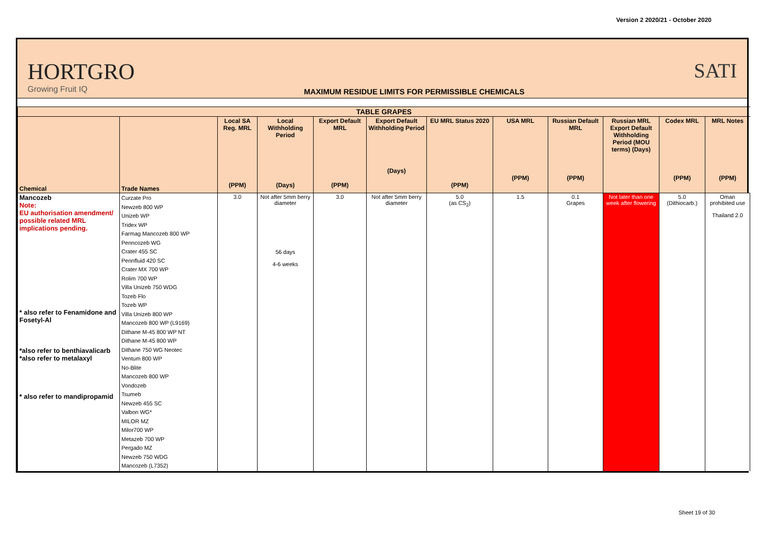Version 2 2020/21 - October 2020
HORTGRO
Growing Fruit IQ
MAXIMUM RESIDUE LIMITS FOR PERMISSIBLE CHEMICALS
SATI
| TABLE GRAPES | | | | | | | | | | | |
| Chemical | Trade Names | Local SA Reg. MRL (PPM) | Local Withholding Period (Days) | Export Default MRL (PPM) | Export Default Withholding Period (Days) | EU MRL Status 2020 (PPM) | USA MRL (PPM) | Russian Default MRL (PPM) | Russian MRL Export Default Withholding Period (MOU terms) (Days) | Codex MRL (PPM) | MRL Notes (PPM) |
| Mancozeb Note: EU authorisation amendment/ possible related MRL implications pending. * also refer to Fenamidone and Fosetyl-Al *also refer to benthiavalicarb *also refer to metalaxyl * also refer to mandipropamid | Curzate Pro Newzeb 800 WP Unizeb WP Tridex WP Farmag Mancozeb 800 WP Penncozeb WG Crater 455 SC Pennfluid 420 SC Crater MX 700 WP Rolim 700 WP Villa Unizeb 750 WDG Tozeb Flo Tozeb WP Villa Unizeb 800 WP Mancozeb 800 WP (L9169) Dithane M-45 800 WP NT Dithane M-45 800 WP Dithane 750 WG Neotec Ventum 800 WP No-Blite Mancozeb 800 WP Vondozeb Tsumeb Newzeb 455 SC Valbon WG* MILOR MZ Milor700 WP Metazeb 700 WP Pergado MZ Newzeb 750 WDG Mancozeb (L7352) | 3.0 | Not after 5mm berry diameter 56 days 4-6 weeks | 3.0 | Not after 5mm berry diameter | 5.0 (as CS<sub>2</sub>) | 1.5 | 0.1 Grapes | Not later than one week after flowering | 5.0 (Dithiocarb.) | Oman prohibited use Thailand 2.0 |
Sheet 19 of 30